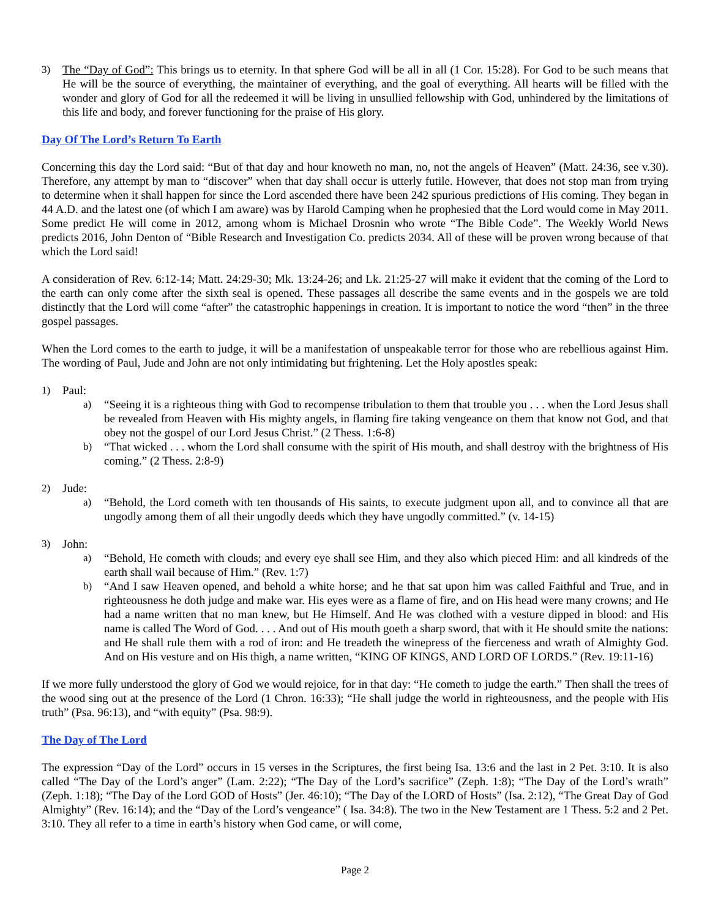3) The “Day of God”: This brings us to eternity. In that sphere God will be all in all (1 Cor. 15:28). For God to be such means that He will be the source of everything, the maintainer of everything, and the goal of everything. All hearts will be filled with the wonder and glory of God for all the redeemed it will be living in unsullied fellowship with God, unhindered by the limitations of this life and body, and forever functioning for the praise of His glory.
Day Of The Lord’s Return To Earth
Concerning this day the Lord said: “But of that day and hour knoweth no man, no, not the angels of Heaven” (Matt. 24:36, see v.30). Therefore, any attempt by man to “discover” when that day shall occur is utterly futile. However, that does not stop man from trying to determine when it shall happen for since the Lord ascended there have been 242 spurious predictions of His coming. They began in 44 A.D. and the latest one (of which I am aware) was by Harold Camping when he prophesied that the Lord would come in May 2011. Some predict He will come in 2012, among whom is Michael Drosnin who wrote “The Bible Code”. The Weekly World News predicts 2016, John Denton of “Bible Research and Investigation Co. predicts 2034. All of these will be proven wrong because of that which the Lord said!
A consideration of Rev. 6:12-14; Matt. 24:29-30; Mk. 13:24-26; and Lk. 21:25-27 will make it evident that the coming of the Lord to the earth can only come after the sixth seal is opened. These passages all describe the same events and in the gospels we are told distinctly that the Lord will come “after” the catastrophic happenings in creation. It is important to notice the word “then” in the three gospel passages.
When the Lord comes to the earth to judge, it will be a manifestation of unspeakable terror for those who are rebellious against Him. The wording of Paul, Jude and John are not only intimidating but frightening. Let the Holy apostles speak:
1) Paul:
a) “Seeing it is a righteous thing with God to recompense tribulation to them that trouble you . . . when the Lord Jesus shall be revealed from Heaven with His mighty angels, in flaming fire taking vengeance on them that know not God, and that obey not the gospel of our Lord Jesus Christ.” (2 Thess. 1:6-8)
b) “That wicked . . . whom the Lord shall consume with the spirit of His mouth, and shall destroy with the brightness of His coming.” (2 Thess. 2:8-9)
2) Jude:
a) “Behold, the Lord cometh with ten thousands of His saints, to execute judgment upon all, and to convince all that are ungodly among them of all their ungodly deeds which they have ungodly committed.” (v. 14-15)
3) John:
a) “Behold, He cometh with clouds; and every eye shall see Him, and they also which pieced Him: and all kindreds of the earth shall wail because of Him.” (Rev. 1:7)
b) “And I saw Heaven opened, and behold a white horse; and he that sat upon him was called Faithful and True, and in righteousness he doth judge and make war. His eyes were as a flame of fire, and on His head were many crowns; and He had a name written that no man knew, but He Himself. And He was clothed with a vesture dipped in blood: and His name is called The Word of God. . . . And out of His mouth goeth a sharp sword, that with it He should smite the nations: and He shall rule them with a rod of iron: and He treadeth the winepress of the fierceness and wrath of Almighty God. And on His vesture and on His thigh, a name written, “KING OF KINGS, AND LORD OF LORDS.” (Rev. 19:11-16)
If we more fully understood the glory of God we would rejoice, for in that day: “He cometh to judge the earth.” Then shall the trees of the wood sing out at the presence of the Lord (1 Chron. 16:33); “He shall judge the world in righteousness, and the people with His truth” (Psa. 96:13), and “with equity” (Psa. 98:9).
The Day of The Lord
The expression “Day of the Lord” occurs in 15 verses in the Scriptures, the first being Isa. 13:6 and the last in 2 Pet. 3:10. It is also called “The Day of the Lord’s anger” (Lam. 2:22); “The Day of the Lord’s sacrifice” (Zeph. 1:8); “The Day of the Lord’s wrath” (Zeph. 1:18); “The Day of the Lord GOD of Hosts” (Jer. 46:10); “The Day of the LORD of Hosts” (Isa. 2:12), “The Great Day of God Almighty” (Rev. 16:14); and the “Day of the Lord’s vengeance” ( Isa. 34:8). The two in the New Testament are 1 Thess. 5:2 and 2 Pet. 3:10. They all refer to a time in earth’s history when God came, or will come,
Page 2